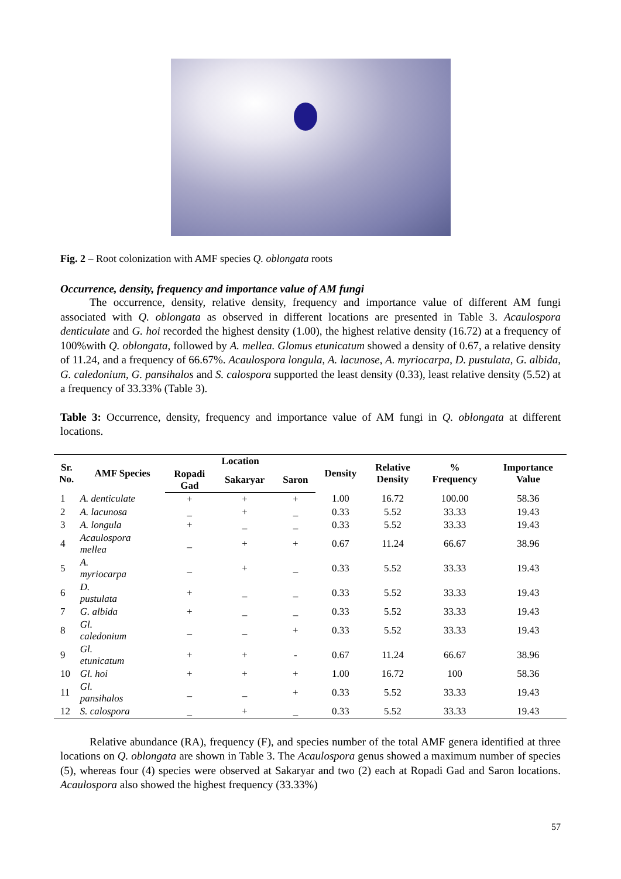Fig. 2 – Root colonization with AMF species Q. oblongata roots
Occurrence, density, frequency and importance value of AM fungi
The occurrence, density, relative density, frequency and importance value of different AM fungi associated with Q. oblongata as observed in different locations are presented in Table 3. Acaulospora denticulate and G. hoi recorded the highest density (1.00), the highest relative density (16.72) at a frequency of 100%with Q. oblongata, followed by A. mellea. Glomus etunicatum showed a density of 0.67, a relative density of 11.24, and a frequency of 66.67%. Acaulospora longula, A. lacunose, A. myriocarpa, D. pustulata, G. albida, G. caledonium, G. pansihalos and S. calospora supported the least density (0.33), least relative density (5.52) at a frequency of 33.33% (Table 3).
Table 3: Occurrence, density, frequency and importance value of AM fungi in Q. oblongata at different locations.
| Sr. No. | AMF Species | Location | | | Density | Relative Density | % Frequency | Importance Value |
| --- | --- | --- | --- | --- | --- | --- | --- | --- |
| | | Ropadi Gad | Sakaryar | Saron | | | | |
| 1 | A. denticulate | + | + | + | 1.00 | 16.72 | 100.00 | 58.36 |
| 2 | A. lacunosa | _ | + | _ | 0.33 | 5.52 | 33.33 | 19.43 |
| 3 | A. longula | + | _ | _ | 0.33 | 5.52 | 33.33 | 19.43 |
| 4 | Acaulospora mellea | _ | + | + | 0.67 | 11.24 | 66.67 | 38.96 |
| 5 | A. myriocarpa | _ | + | _ | 0.33 | 5.52 | 33.33 | 19.43 |
| 6 | D. pustulata | + | _ | _ | 0.33 | 5.52 | 33.33 | 19.43 |
| 7 | G. albida | + | _ | _ | 0.33 | 5.52 | 33.33 | 19.43 |
| 8 | Gl. caledonium | _ | _ | + | 0.33 | 5.52 | 33.33 | 19.43 |
| 9 | Gl. etunicatum | + | + | - | 0.67 | 11.24 | 66.67 | 38.96 |
| 10 | Gl. hoi | + | + | + | 1.00 | 16.72 | 100 | 58.36 |
| 11 | Gl. pansihalos | _ | _ | + | 0.33 | 5.52 | 33.33 | 19.43 |
| 12 | S. calospora | _ | + | _ | 0.33 | 5.52 | 33.33 | 19.43 |
Relative abundance (RA), frequency (F), and species number of the total AMF genera identified at three locations on Q. oblongata are shown in Table 3. The Acaulospora genus showed a maximum number of species (5), whereas four (4) species were observed at Sakaryar and two (2) each at Ropadi Gad and Saron locations. Acaulospora also showed the highest frequency (33.33%)
57